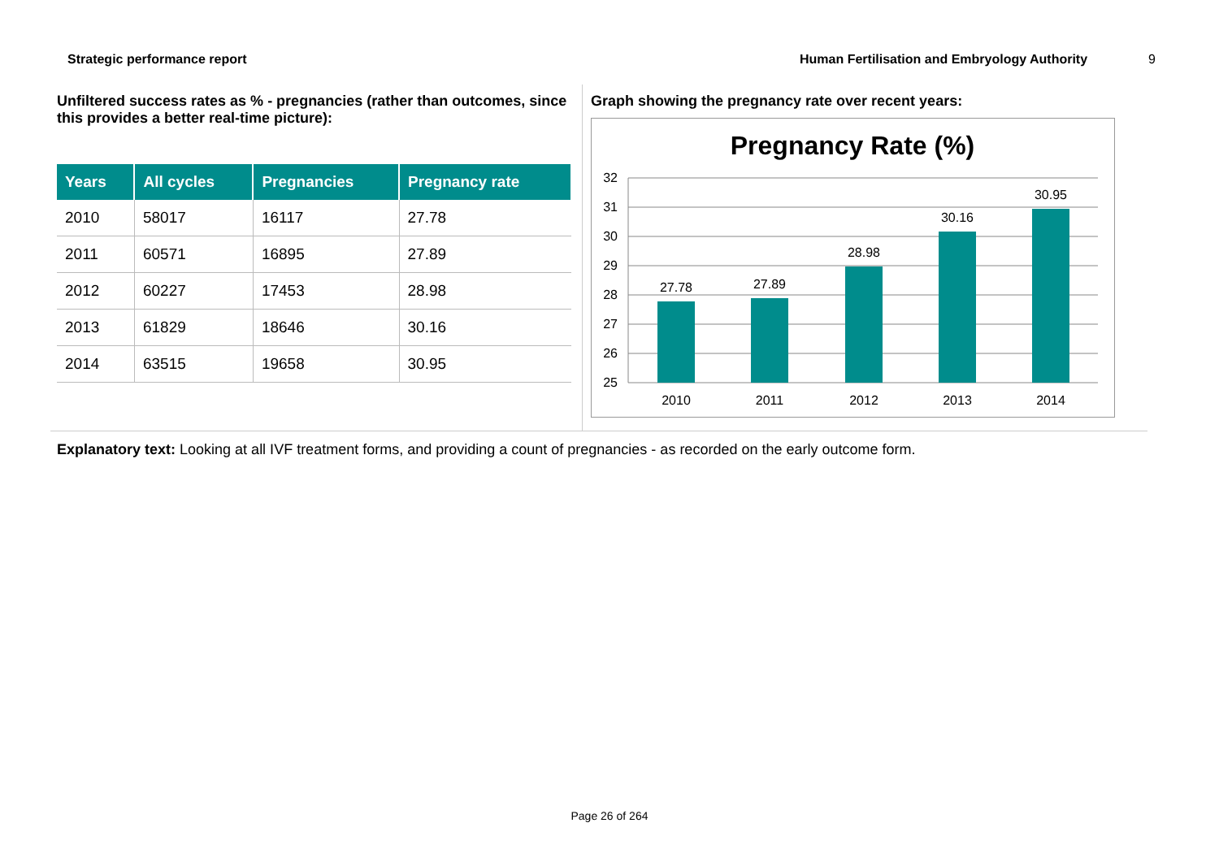Strategic performance report Human Fertilisation and Embryology Authority 9
Unfiltered success rates as % - pregnancies (rather than outcomes, since this provides a better real-time picture):
| Years | All cycles | Pregnancies | Pregnancy rate |
| --- | --- | --- | --- |
| 2010 | 58017 | 16117 | 27.78 |
| 2011 | 60571 | 16895 | 27.89 |
| 2012 | 60227 | 17453 | 28.98 |
| 2013 | 61829 | 18646 | 30.16 |
| 2014 | 63515 | 19658 | 30.95 |
Graph showing the pregnancy rate over recent years:
Pregnancy Rate (%)
32
31
30
29
28
27
26
25
27.78
27.89
28.98
30.16
30.95
2010
2011
2012
2013
2014
Explanatory text: Looking at all IVF treatment forms, and providing a count of pregnancies - as recorded on the early outcome form.
Page 26 of 264